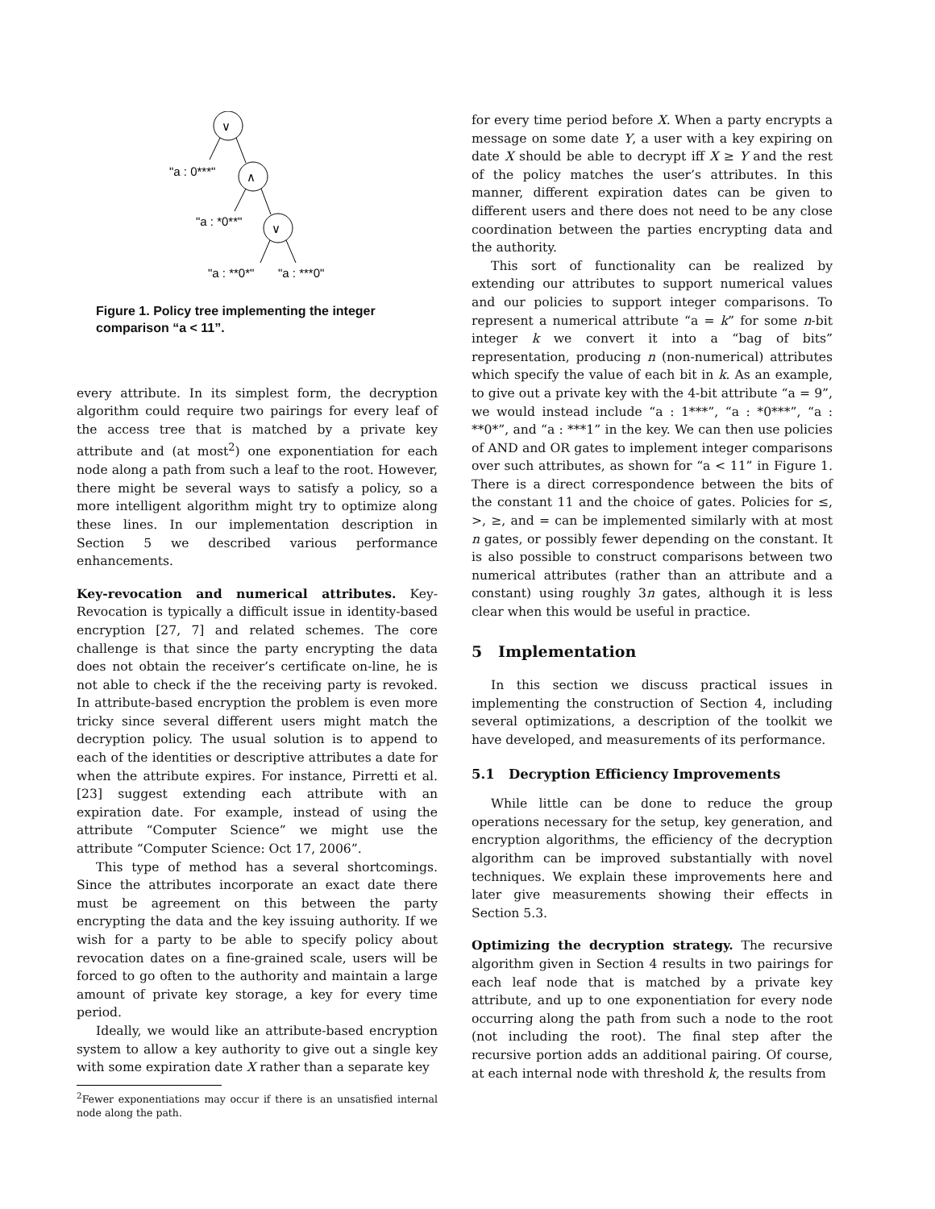∨
∧
∨
"a : 0***"
"a : *0**"
"a : **0*"
"a : ***0"
Figure 1. Policy tree implementing the integer comparison “a < 11”.
every attribute. In its simplest form, the decryption algorithm could require two pairings for every leaf of the access tree that is matched by a private key attribute and (at most<sup>2</sup>) one exponentiation for each node along a path from such a leaf to the root. However, there might be several ways to satisfy a policy, so a more intelligent algorithm might try to optimize along these lines. In our implementation description in Section 5 we described various performance enhancements.
Key-revocation and numerical attributes. Key-Revocation is typically a difficult issue in identity-based encryption [27, 7] and related schemes. The core challenge is that since the party encrypting the data does not obtain the receiver’s certificate on-line, he is not able to check if the the receiving party is revoked. In attribute-based encryption the problem is even more tricky since several different users might match the decryption policy. The usual solution is to append to each of the identities or descriptive attributes a date for when the attribute expires. For instance, Pirretti et al. [23] suggest extending each attribute with an expiration date. For example, instead of using the attribute “Computer Science” we might use the attribute “Computer Science: Oct 17, 2006”.
This type of method has a several shortcomings. Since the attributes incorporate an exact date there must be agreement on this between the party encrypting the data and the key issuing authority. If we wish for a party to be able to specify policy about revocation dates on a fine-grained scale, users will be forced to go often to the authority and maintain a large amount of private key storage, a key for every time period.
Ideally, we would like an attribute-based encryption system to allow a key authority to give out a single key with some expiration date X rather than a separate key
<sup>2</sup> Fewer exponentiations may occur if there is an unsatisfied internal node along the path.
for every time period before X. When a party encrypts a message on some date Y, a user with a key expiring on date X should be able to decrypt iff X ≥ Y and the rest of the policy matches the user’s attributes. In this manner, different expiration dates can be given to different users and there does not need to be any close coordination between the parties encrypting data and the authority.
This sort of functionality can be realized by extending our attributes to support numerical values and our policies to support integer comparisons. To represent a numerical attribute “a = k” for some n-bit integer k we convert it into a “bag of bits” representation, producing n (non-numerical) attributes which specify the value of each bit in k. As an example, to give out a private key with the 4-bit attribute “a = 9”, we would instead include “a : 1***”, “a : *0***”, “a : **0*”, and “a : ***1” in the key. We can then use policies of AND and OR gates to implement integer comparisons over such attributes, as shown for “a < 11” in Figure 1. There is a direct correspondence between the bits of the constant 11 and the choice of gates. Policies for ≤, >, ≥, and = can be implemented similarly with at most n gates, or possibly fewer depending on the constant. It is also possible to construct comparisons between two numerical attributes (rather than an attribute and a constant) using roughly 3n gates, although it is less clear when this would be useful in practice.
5 Implementation
In this section we discuss practical issues in implementing the construction of Section 4, including several optimizations, a description of the toolkit we have developed, and measurements of its performance.
5.1 Decryption Efficiency Improvements
While little can be done to reduce the group operations necessary for the setup, key generation, and encryption algorithms, the efficiency of the decryption algorithm can be improved substantially with novel techniques. We explain these improvements here and later give measurements showing their effects in Section 5.3.
Optimizing the decryption strategy. The recursive algorithm given in Section 4 results in two pairings for each leaf node that is matched by a private key attribute, and up to one exponentiation for every node occurring along the path from such a node to the root (not including the root). The final step after the recursive portion adds an additional pairing. Of course, at each internal node with threshold k, the results from